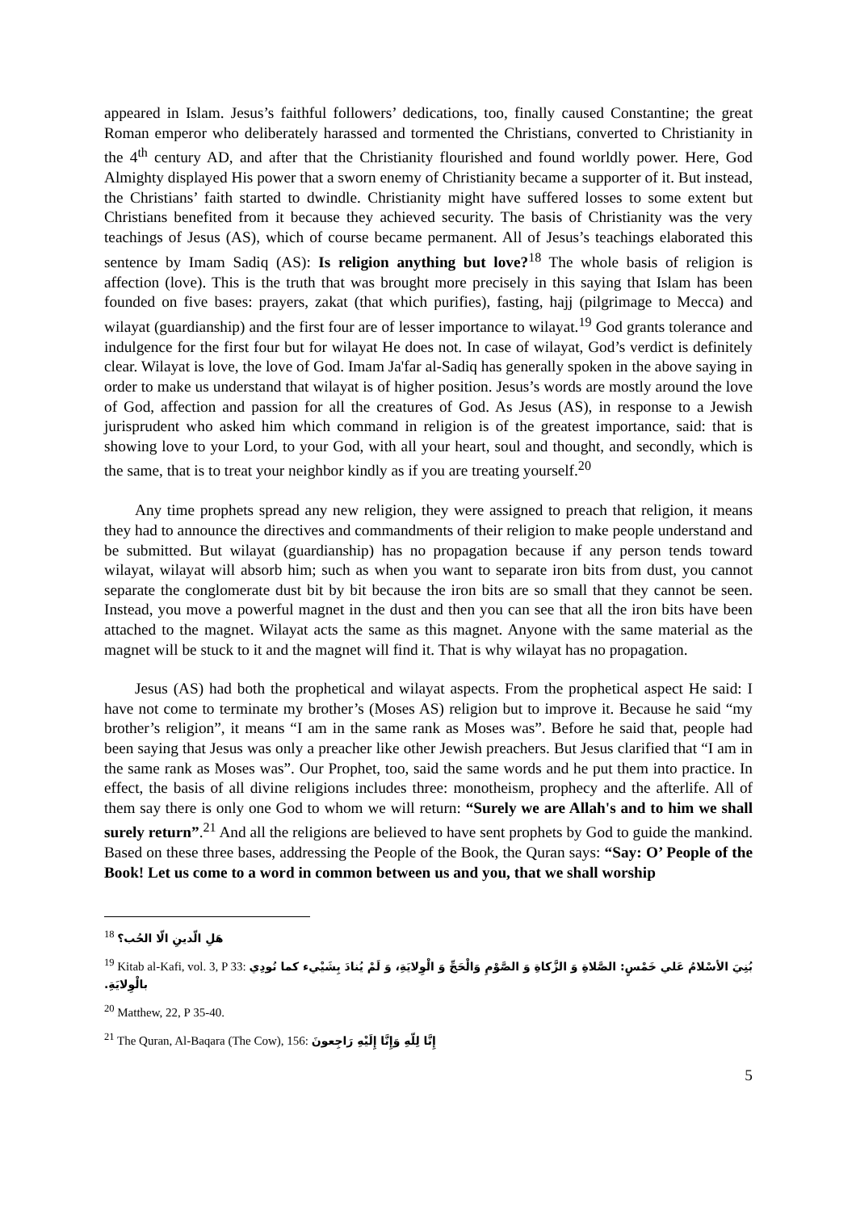appeared in Islam. Jesus’s faithful followers’ dedications, too, finally caused Constantine; the great Roman emperor who deliberately harassed and tormented the Christians, converted to Christianity in the 4<sup>th</sup> century AD, and after that the Christianity flourished and found worldly power. Here, God Almighty displayed His power that a sworn enemy of Christianity became a supporter of it. But instead, the Christians’ faith started to dwindle. Christianity might have suffered losses to some extent but Christians benefited from it because they achieved security. The basis of Christianity was the very teachings of Jesus (AS), which of course became permanent. All of Jesus’s teachings elaborated this sentence by Imam Sadiq (AS): Is religion anything but love?<sup>18</sup> The whole basis of religion is affection (love). This is the truth that was brought more precisely in this saying that Islam has been founded on five bases: prayers, zakat (that which purifies), fasting, hajj (pilgrimage to Mecca) and wilayat (guardianship) and the first four are of lesser importance to wilayat.<sup>19</sup> God grants tolerance and indulgence for the first four but for wilayat He does not. In case of wilayat, God’s verdict is definitely clear. Wilayat is love, the love of God. Imam Ja'far al-Sadiq has generally spoken in the above saying in order to make us understand that wilayat is of higher position. Jesus’s words are mostly around the love of God, affection and passion for all the creatures of God. As Jesus (AS), in response to a Jewish jurisprudent who asked him which command in religion is of the greatest importance, said: that is showing love to your Lord, to your God, with all your heart, soul and thought, and secondly, which is the same, that is to treat your neighbor kindly as if you are treating yourself.<sup>20</sup>
Any time prophets spread any new religion, they were assigned to preach that religion, it means they had to announce the directives and commandments of their religion to make people understand and be submitted. But wilayat (guardianship) has no propagation because if any person tends toward wilayat, wilayat will absorb him; such as when you want to separate iron bits from dust, you cannot separate the conglomerate dust bit by bit because the iron bits are so small that they cannot be seen. Instead, you move a powerful magnet in the dust and then you can see that all the iron bits have been attached to the magnet. Wilayat acts the same as this magnet. Anyone with the same material as the magnet will be stuck to it and the magnet will find it. That is why wilayat has no propagation.
Jesus (AS) had both the prophetical and wilayat aspects. From the prophetical aspect He said: I have not come to terminate my brother’s (Moses AS) religion but to improve it. Because he said “my brother’s religion”, it means “I am in the same rank as Moses was”. Before he said that, people had been saying that Jesus was only a preacher like other Jewish preachers. But Jesus clarified that “I am in the same rank as Moses was”. Our Prophet, too, said the same words and he put them into practice. In effect, the basis of all divine religions includes three: monotheism, prophecy and the afterlife. All of them say there is only one God to whom we will return: “Surely we are Allah's and to him we shall surely return”.<sup>21</sup> And all the religions are believed to have sent prophets by God to guide the mankind. Based on these three bases, addressing the People of the Book, the Quran says: “Say: O’ People of the Book! Let us come to a word in common between us and you, that we shall worship
<sup>18</sup> هَلِ الّدينِ الّا الحُب؟
<sup>19</sup> Kitab al-Kafi, vol. 3, P 33: بُنِيَ الأسْلامُ عَلي خَمْسٍ: الصَّلاةِ وَ الزَّكاةِ وَ الصَّوْمِ وَالْحَجِّ وَ الْوِلايَةِ، وَ لَمْ يُنادَ بِشَيْيء كما نُودِي بالْوِلايَةِ.
<sup>20</sup> Matthew, 22, P 35-40.
<sup>21</sup> The Quran, Al-Baqara (The Cow), 156: إِنَّا لِلّهِ وَإِنَّا إِلَيْهِ رَاجِعونَ
5